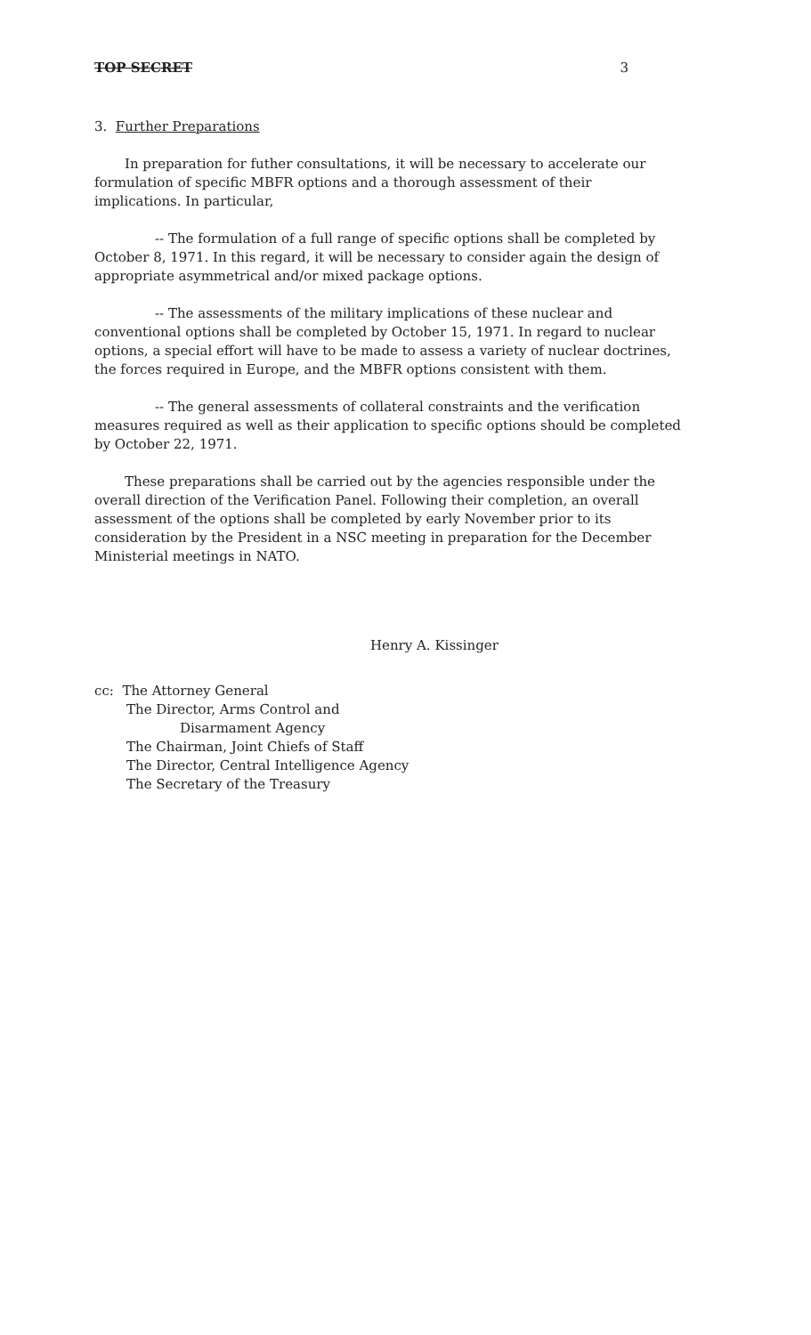TOP SECRET 3
3. Further Preparations
In preparation for futher consultations, it will be necessary to accelerate our formulation of specific MBFR options and a thorough assessment of their implications. In particular,
-- The formulation of a full range of specific options shall be completed by October 8, 1971. In this regard, it will be necessary to consider again the design of appropriate asymmetrical and/or mixed package options.
-- The assessments of the military implications of these nuclear and conventional options shall be completed by October 15, 1971. In regard to nuclear options, a special effort will have to be made to assess a variety of nuclear doctrines, the forces required in Europe, and the MBFR options consistent with them.
-- The general assessments of collateral constraints and the verification measures required as well as their application to specific options should be completed by October 22, 1971.
These preparations shall be carried out by the agencies responsible under the overall direction of the Verification Panel. Following their completion, an overall assessment of the options shall be completed by early November prior to its consideration by the President in a NSC meeting in preparation for the December Ministerial meetings in NATO.
Henry A. Kissinger
cc: The Attorney General
The Director, Arms Control and
Disarmament Agency
The Chairman, Joint Chiefs of Staff
The Director, Central Intelligence Agency
The Secretary of the Treasury